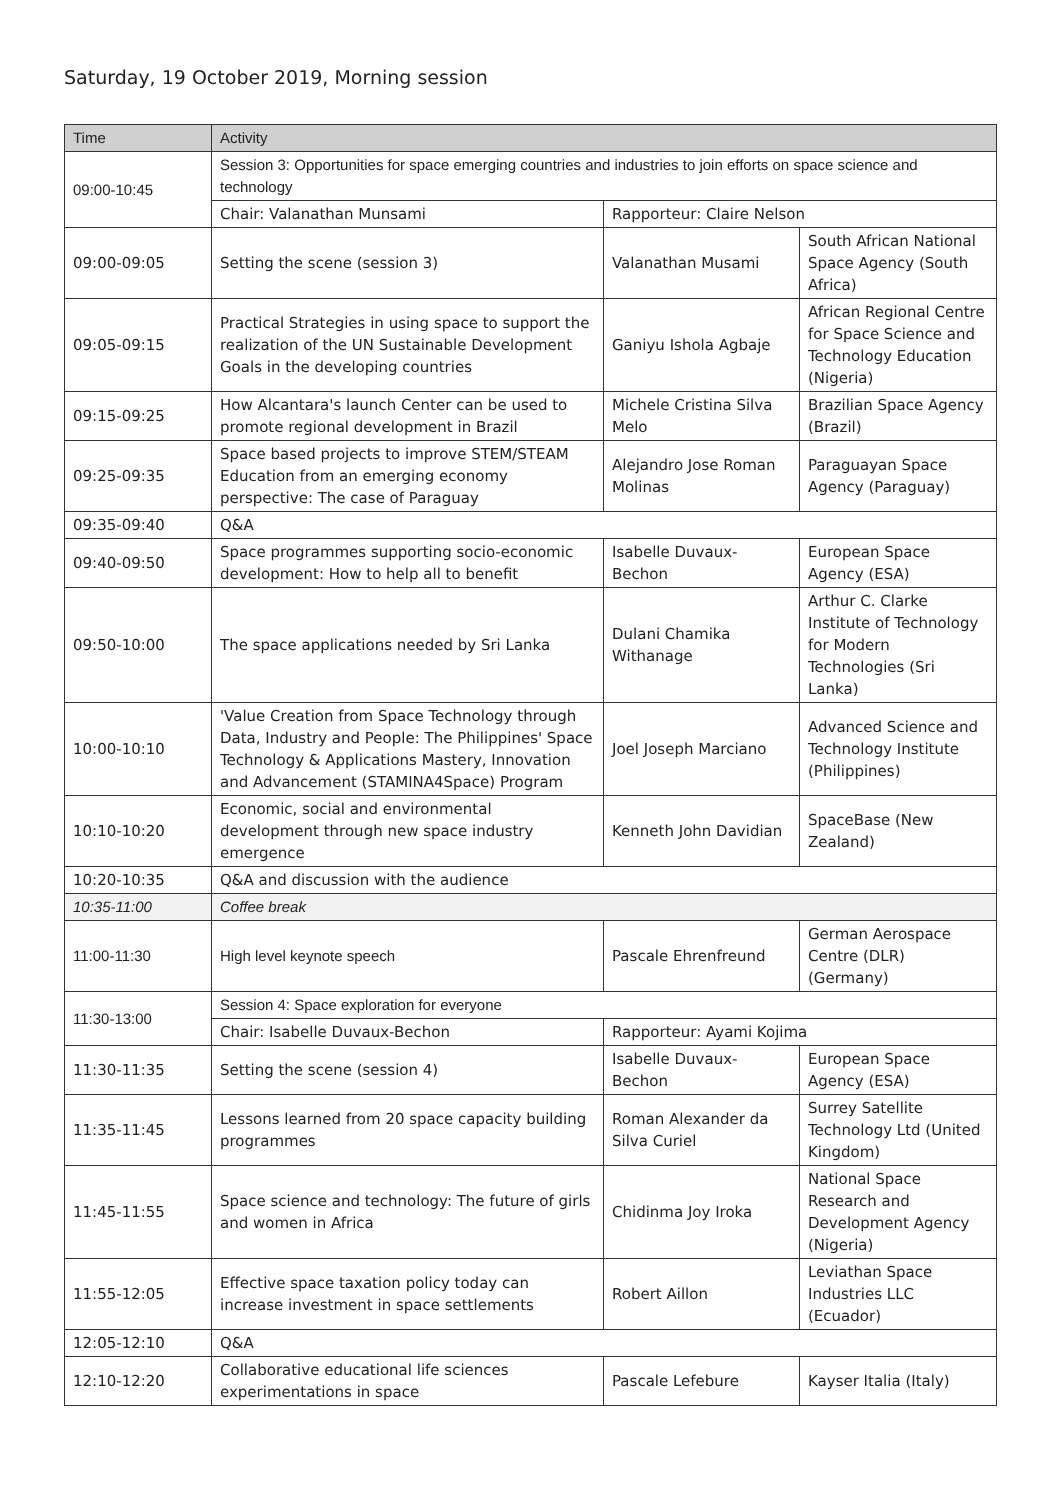Saturday, 19 October 2019, Morning session
| Time | Activity | | |
| --- | --- | --- | --- |
| 09:00-10:45 | Session 3: Opportunities for space emerging countries and industries to join efforts on space science and technology | | |
| | Chair: Valanathan Munsami | Rapporteur: Claire Nelson | |
| 09:00-09:05 | Setting the scene (session 3) | Valanathan Musami | South African National Space Agency (South Africa) |
| 09:05-09:15 | Practical Strategies in using space to support the realization of the UN Sustainable Development Goals in the developing countries | Ganiyu Ishola Agbaje | African Regional Centre for Space Science and Technology Education (Nigeria) |
| 09:15-09:25 | How Alcantara's launch Center can be used to promote regional development in Brazil | Michele Cristina Silva Melo | Brazilian Space Agency (Brazil) |
| 09:25-09:35 | Space based projects to improve STEM/STEAM Education from an emerging economy perspective: The case of Paraguay | Alejandro Jose Roman Molinas | Paraguayan Space Agency (Paraguay) |
| 09:35-09:40 | Q&A | | |
| 09:40-09:50 | Space programmes supporting socio-economic development: How to help all to benefit | Isabelle Duvaux-Bechon | European Space Agency (ESA) |
| 09:50-10:00 | The space applications needed by Sri Lanka | Dulani Chamika Withanage | Arthur C. Clarke Institute of Technology for Modern Technologies (Sri Lanka) |
| 10:00-10:10 | 'Value Creation from Space Technology through Data, Industry and People: The Philippines' Space Technology & Applications Mastery, Innovation and Advancement (STAMINA4Space) Program | Joel Joseph Marciano | Advanced Science and Technology Institute (Philippines) |
| 10:10-10:20 | Economic, social and environmental development through new space industry emergence | Kenneth John Davidian | SpaceBase (New Zealand) |
| 10:20-10:35 | Q&A and discussion with the audience | | |
| 10:35-11:00 | Coffee break | | |
| 11:00-11:30 | High level keynote speech | Pascale Ehrenfreund | German Aerospace Centre (DLR) (Germany) |
| 11:30-13:00 | Session 4: Space exploration for everyone | | |
| | Chair: Isabelle Duvaux-Bechon | Rapporteur: Ayami Kojima | |
| 11:30-11:35 | Setting the scene (session 4) | Isabelle Duvaux-Bechon | European Space Agency (ESA) |
| 11:35-11:45 | Lessons learned from 20 space capacity building programmes | Roman Alexander da Silva Curiel | Surrey Satellite Technology Ltd (United Kingdom) |
| 11:45-11:55 | Space science and technology: The future of girls and women in Africa | Chidinma Joy Iroka | National Space Research and Development Agency (Nigeria) |
| 11:55-12:05 | Effective space taxation policy today can increase investment in space settlements | Robert Aillon | Leviathan Space Industries LLC (Ecuador) |
| 12:05-12:10 | Q&A | | |
| 12:10-12:20 | Collaborative educational life sciences experimentations in space | Pascale Lefebure | Kayser Italia (Italy) |